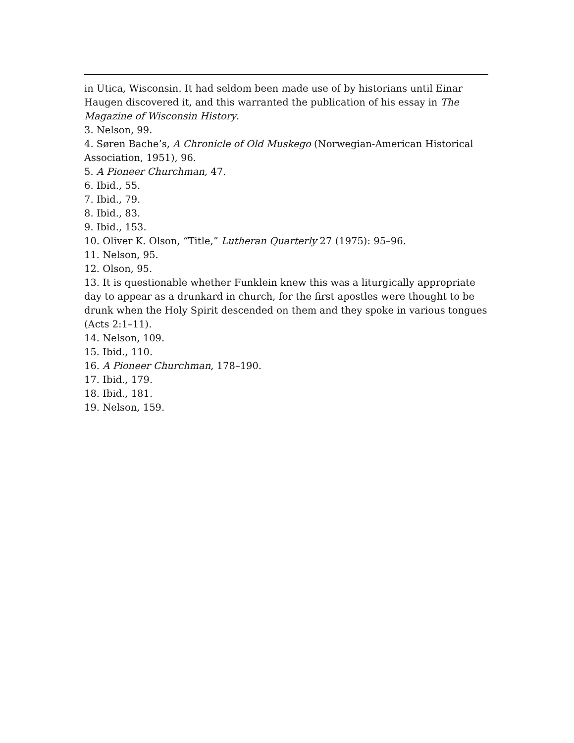in Utica, Wisconsin. It had seldom been made use of by historians until Einar Haugen discovered it, and this warranted the publication of his essay in The Magazine of Wisconsin History.
3. Nelson, 99.
4. Søren Bache’s, A Chronicle of Old Muskego (Norwegian-American Historical Association, 1951), 96.
5. A Pioneer Churchman, 47.
6. Ibid., 55.
7. Ibid., 79.
8. Ibid., 83.
9. Ibid., 153.
10. Oliver K. Olson, “Title,” Lutheran Quarterly 27 (1975): 95–96.
11. Nelson, 95.
12. Olson, 95.
13. It is questionable whether Funklein knew this was a liturgically appropriate day to appear as a drunkard in church, for the first apostles were thought to be drunk when the Holy Spirit descended on them and they spoke in various tongues (Acts 2:1–11).
14. Nelson, 109.
15. Ibid., 110.
16. A Pioneer Churchman, 178–190.
17. Ibid., 179.
18. Ibid., 181.
19. Nelson, 159.